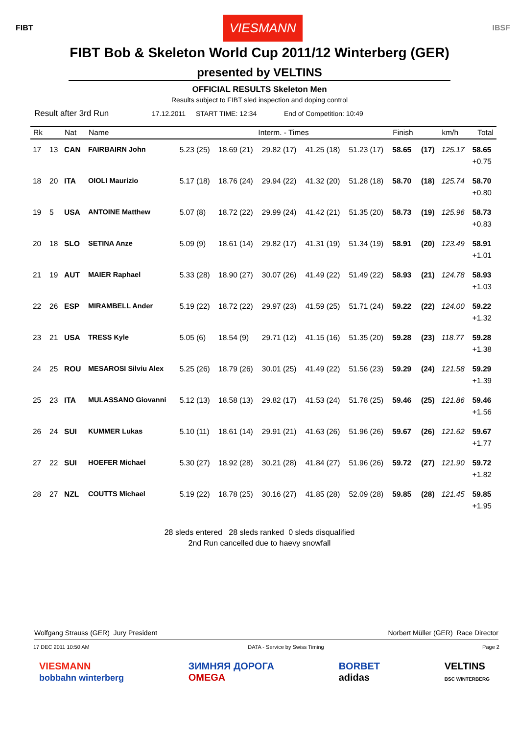FIBT VIESMANN IBSF
FIBT Bob & Skeleton World Cup 2011/12 Winterberg (GER)
presented by VELTINS
OFFICIAL RESULTS Skeleton Men
Results subject to FIBT sled inspection and doping control
Result after 3rd Run 17.12.2011 START TIME: 12:34 End of Competition: 10:49
| Rk | | Nat | Name | Interm. - Times | | | | | Finish | | km/h | Total |
| --- | --- | --- | --- | --- | --- | --- | --- | --- | --- | --- | --- | --- |
| 17 | 13 | CAN | FAIRBAIRN John | 5.23 (25) | 18.69 (21) | 29.82 (17) | 41.25 (18) | 51.23 (17) | 58.65 | (17) | 125.17 | 58.65 |
| | | | | | | | | | | | | +0.75 |
| 18 | 20 | ITA | OIOLI Maurizio | 5.17 (18) | 18.76 (24) | 29.94 (22) | 41.32 (20) | 51.28 (18) | 58.70 | (18) | 125.74 | 58.70 |
| | | | | | | | | | | | | +0.80 |
| 19 | 5 | USA | ANTOINE Matthew | 5.07 (8) | 18.72 (22) | 29.99 (24) | 41.42 (21) | 51.35 (20) | 58.73 | (19) | 125.96 | 58.73 |
| | | | | | | | | | | | | +0.83 |
| 20 | 18 | SLO | SETINA Anze | 5.09 (9) | 18.61 (14) | 29.82 (17) | 41.31 (19) | 51.34 (19) | 58.91 | (20) | 123.49 | 58.91 |
| | | | | | | | | | | | | +1.01 |
| 21 | 19 | AUT | MAIER Raphael | 5.33 (28) | 18.90 (27) | 30.07 (26) | 41.49 (22) | 51.49 (22) | 58.93 | (21) | 124.78 | 58.93 |
| | | | | | | | | | | | | +1.03 |
| 22 | 26 | ESP | MIRAMBELL Ander | 5.19 (22) | 18.72 (22) | 29.97 (23) | 41.59 (25) | 51.71 (24) | 59.22 | (22) | 124.00 | 59.22 |
| | | | | | | | | | | | | +1.32 |
| 23 | 21 | USA | TRESS Kyle | 5.05 (6) | 18.54 (9) | 29.71 (12) | 41.15 (16) | 51.35 (20) | 59.28 | (23) | 118.77 | 59.28 |
| | | | | | | | | | | | | +1.38 |
| 24 | 25 | ROU | MESAROSI Silviu Alex | 5.25 (26) | 18.79 (26) | 30.01 (25) | 41.49 (22) | 51.56 (23) | 59.29 | (24) | 121.58 | 59.29 |
| | | | | | | | | | | | | +1.39 |
| 25 | 23 | ITA | MULASSANO Giovanni | 5.12 (13) | 18.58 (13) | 29.82 (17) | 41.53 (24) | 51.78 (25) | 59.46 | (25) | 121.86 | 59.46 |
| | | | | | | | | | | | | +1.56 |
| 26 | 24 | SUI | KUMMER Lukas | 5.10 (11) | 18.61 (14) | 29.91 (21) | 41.63 (26) | 51.96 (26) | 59.67 | (26) | 121.62 | 59.67 |
| | | | | | | | | | | | | +1.77 |
| 27 | 22 | SUI | HOEFER Michael | 5.30 (27) | 18.92 (28) | 30.21 (28) | 41.84 (27) | 51.96 (26) | 59.72 | (27) | 121.90 | 59.72 |
| | | | | | | | | | | | | +1.82 |
| 28 | 27 | NZL | COUTTS Michael | 5.19 (22) | 18.78 (25) | 30.16 (27) | 41.85 (28) | 52.09 (28) | 59.85 | (28) | 121.45 | 59.85 |
| | | | | | | | | | | | | +1.95 |
28 sleds entered 28 sleds ranked 0 sleds disqualified
2nd Run cancelled due to haevy snowfall
Wolfgang Strauss (GER) Jury President Norbert Müller (GER) Race Director
17 DEC 2011 10:50 AM DATA - Service by Swiss Timing Page 2
VIESMANN
bobbahn winterberg ЗИМНЯЯ ДОРОГА
OMEGA BORBET
adidas VELTINS
BSC WINTERBERG